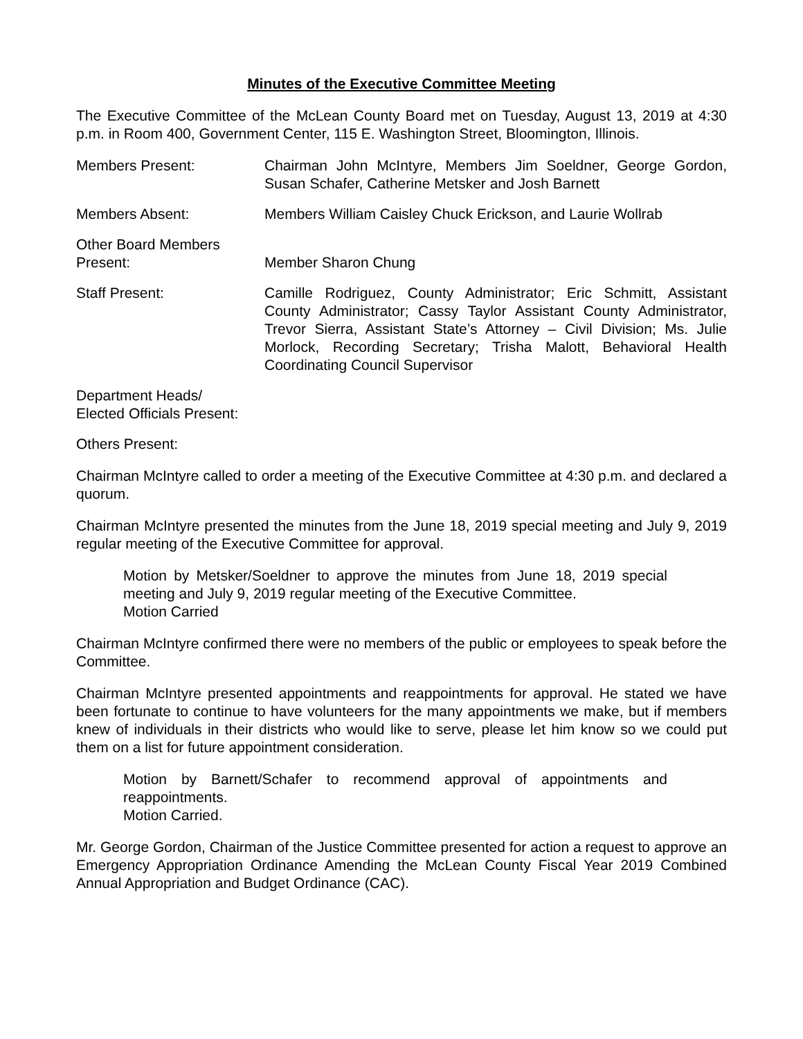Minutes of the Executive Committee Meeting
The Executive Committee of the McLean County Board met on Tuesday, August 13, 2019 at 4:30 p.m. in Room 400, Government Center, 115 E. Washington Street, Bloomington, Illinois.
Members Present: Chairman John McIntyre, Members Jim Soeldner, George Gordon, Susan Schafer, Catherine Metsker and Josh Barnett
Members Absent: Members William Caisley Chuck Erickson, and Laurie Wollrab
Other Board Members
Present:
Member Sharon Chung
Staff Present: Camille Rodriguez, County Administrator; Eric Schmitt, Assistant County Administrator; Cassy Taylor Assistant County Administrator, Trevor Sierra, Assistant State’s Attorney – Civil Division; Ms. Julie Morlock, Recording Secretary; Trisha Malott, Behavioral Health Coordinating Council Supervisor
Department Heads/
Elected Officials Present:
Others Present:
Chairman McIntyre called to order a meeting of the Executive Committee at 4:30 p.m. and declared a quorum.
Chairman McIntyre presented the minutes from the June 18, 2019 special meeting and July 9, 2019 regular meeting of the Executive Committee for approval.
Motion by Metsker/Soeldner to approve the minutes from June 18, 2019 special meeting and July 9, 2019 regular meeting of the Executive Committee.
Motion Carried
Chairman McIntyre confirmed there were no members of the public or employees to speak before the Committee.
Chairman McIntyre presented appointments and reappointments for approval. He stated we have been fortunate to continue to have volunteers for the many appointments we make, but if members knew of individuals in their districts who would like to serve, please let him know so we could put them on a list for future appointment consideration.
Motion by Barnett/Schafer to recommend approval of appointments and reappointments.
Motion Carried.
Mr. George Gordon, Chairman of the Justice Committee presented for action a request to approve an Emergency Appropriation Ordinance Amending the McLean County Fiscal Year 2019 Combined Annual Appropriation and Budget Ordinance (CAC).